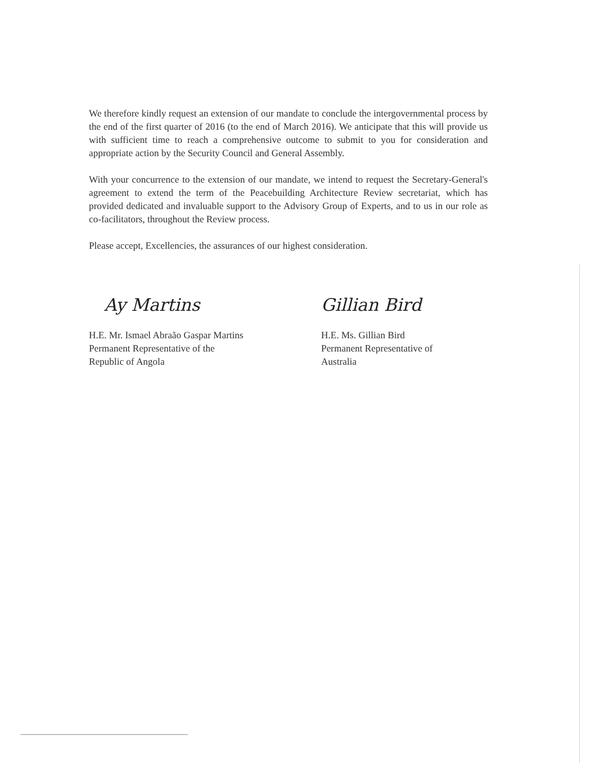We therefore kindly request an extension of our mandate to conclude the intergovernmental process by the end of the first quarter of 2016 (to the end of March 2016). We anticipate that this will provide us with sufficient time to reach a comprehensive outcome to submit to you for consideration and appropriate action by the Security Council and General Assembly.
With your concurrence to the extension of our mandate, we intend to request the Secretary-General's agreement to extend the term of the Peacebuilding Architecture Review secretariat, which has provided dedicated and invaluable support to the Advisory Group of Experts, and to us in our role as co-facilitators, throughout the Review process.
Please accept, Excellencies, the assurances of our highest consideration.
Ay Martins
H.E. Mr. Ismael Abraão Gaspar Martins
Permanent Representative of the
Republic of Angola
Gillian Bird
H.E. Ms. Gillian Bird
Permanent Representative of
Australia